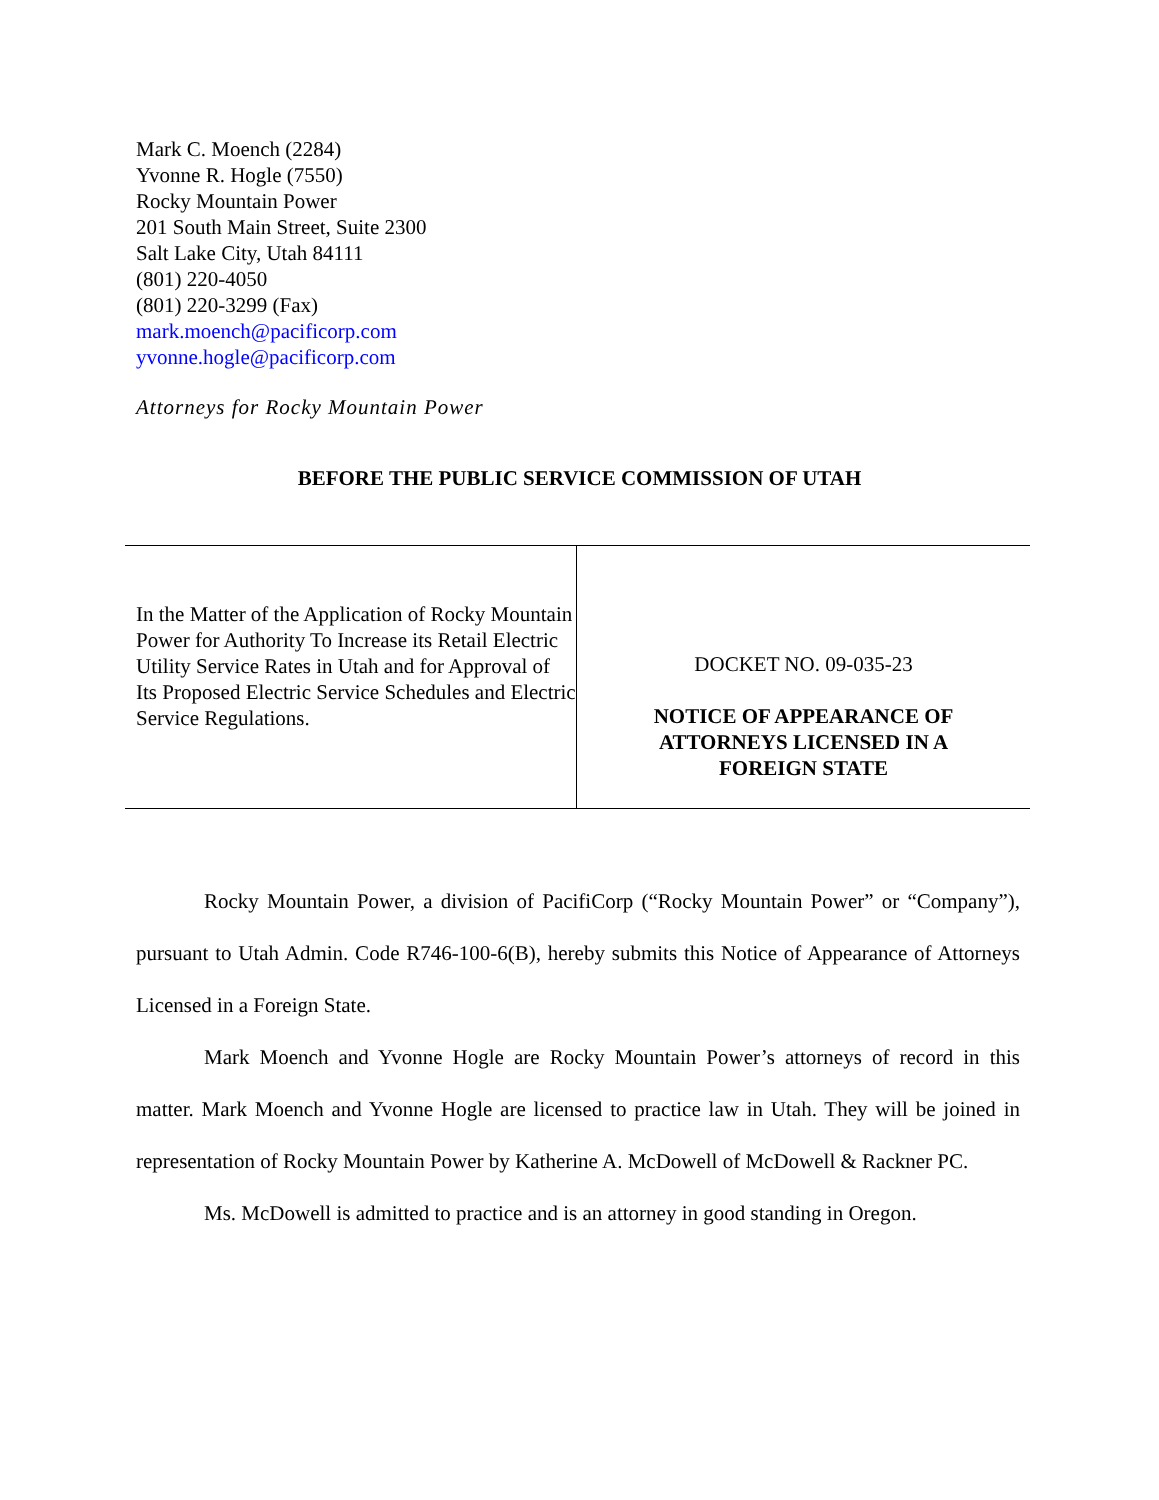Mark C. Moench (2284)
Yvonne R. Hogle (7550)
Rocky Mountain Power
201 South Main Street, Suite 2300
Salt Lake City, Utah 84111
(801) 220-4050
(801) 220-3299 (Fax)
mark.moench@pacificorp.com
yvonne.hogle@pacificorp.com
Attorneys for Rocky Mountain Power
BEFORE THE PUBLIC SERVICE COMMISSION OF UTAH
In the Matter of the Application of Rocky Mountain Power for Authority To Increase its Retail Electric Utility Service Rates in Utah and for Approval of Its Proposed Electric Service Schedules and Electric Service Regulations.
DOCKET NO. 09-035-23
NOTICE OF APPEARANCE OF
ATTORNEYS LICENSED IN A
FOREIGN STATE
Rocky Mountain Power, a division of PacifiCorp (“Rocky Mountain Power” or “Company”), pursuant to Utah Admin. Code R746-100-6(B), hereby submits this Notice of Appearance of Attorneys Licensed in a Foreign State.
Mark Moench and Yvonne Hogle are Rocky Mountain Power’s attorneys of record in this matter. Mark Moench and Yvonne Hogle are licensed to practice law in Utah. They will be joined in representation of Rocky Mountain Power by Katherine A. McDowell of McDowell & Rackner PC.
Ms. McDowell is admitted to practice and is an attorney in good standing in Oregon.